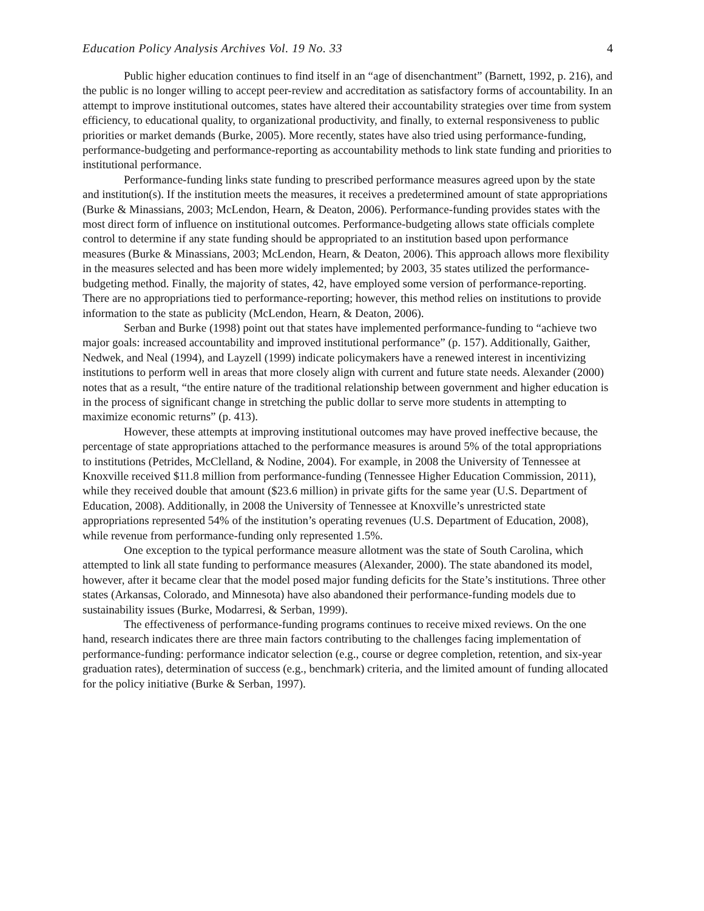Education Policy Analysis Archives Vol. 19 No. 33 4
Public higher education continues to find itself in an “age of disenchantment” (Barnett, 1992, p. 216), and the public is no longer willing to accept peer-review and accreditation as satisfactory forms of accountability. In an attempt to improve institutional outcomes, states have altered their accountability strategies over time from system efficiency, to educational quality, to organizational productivity, and finally, to external responsiveness to public priorities or market demands (Burke, 2005). More recently, states have also tried using performance-funding, performance-budgeting and performance-reporting as accountability methods to link state funding and priorities to institutional performance.
Performance-funding links state funding to prescribed performance measures agreed upon by the state and institution(s). If the institution meets the measures, it receives a predetermined amount of state appropriations (Burke & Minassians, 2003; McLendon, Hearn, & Deaton, 2006). Performance-funding provides states with the most direct form of influence on institutional outcomes. Performance-budgeting allows state officials complete control to determine if any state funding should be appropriated to an institution based upon performance measures (Burke & Minassians, 2003; McLendon, Hearn, & Deaton, 2006). This approach allows more flexibility in the measures selected and has been more widely implemented; by 2003, 35 states utilized the performance-budgeting method. Finally, the majority of states, 42, have employed some version of performance-reporting. There are no appropriations tied to performance-reporting; however, this method relies on institutions to provide information to the state as publicity (McLendon, Hearn, & Deaton, 2006).
Serban and Burke (1998) point out that states have implemented performance-funding to “achieve two major goals: increased accountability and improved institutional performance” (p. 157). Additionally, Gaither, Nedwek, and Neal (1994), and Layzell (1999) indicate policymakers have a renewed interest in incentivizing institutions to perform well in areas that more closely align with current and future state needs. Alexander (2000) notes that as a result, “the entire nature of the traditional relationship between government and higher education is in the process of significant change in stretching the public dollar to serve more students in attempting to maximize economic returns” (p. 413).
However, these attempts at improving institutional outcomes may have proved ineffective because, the percentage of state appropriations attached to the performance measures is around 5% of the total appropriations to institutions (Petrides, McClelland, & Nodine, 2004). For example, in 2008 the University of Tennessee at Knoxville received $11.8 million from performance-funding (Tennessee Higher Education Commission, 2011), while they received double that amount ($23.6 million) in private gifts for the same year (U.S. Department of Education, 2008). Additionally, in 2008 the University of Tennessee at Knoxville’s unrestricted state appropriations represented 54% of the institution’s operating revenues (U.S. Department of Education, 2008), while revenue from performance-funding only represented 1.5%.
One exception to the typical performance measure allotment was the state of South Carolina, which attempted to link all state funding to performance measures (Alexander, 2000). The state abandoned its model, however, after it became clear that the model posed major funding deficits for the State’s institutions. Three other states (Arkansas, Colorado, and Minnesota) have also abandoned their performance-funding models due to sustainability issues (Burke, Modarresi, & Serban, 1999).
The effectiveness of performance-funding programs continues to receive mixed reviews. On the one hand, research indicates there are three main factors contributing to the challenges facing implementation of performance-funding: performance indicator selection (e.g., course or degree completion, retention, and six-year graduation rates), determination of success (e.g., benchmark) criteria, and the limited amount of funding allocated for the policy initiative (Burke & Serban, 1997).